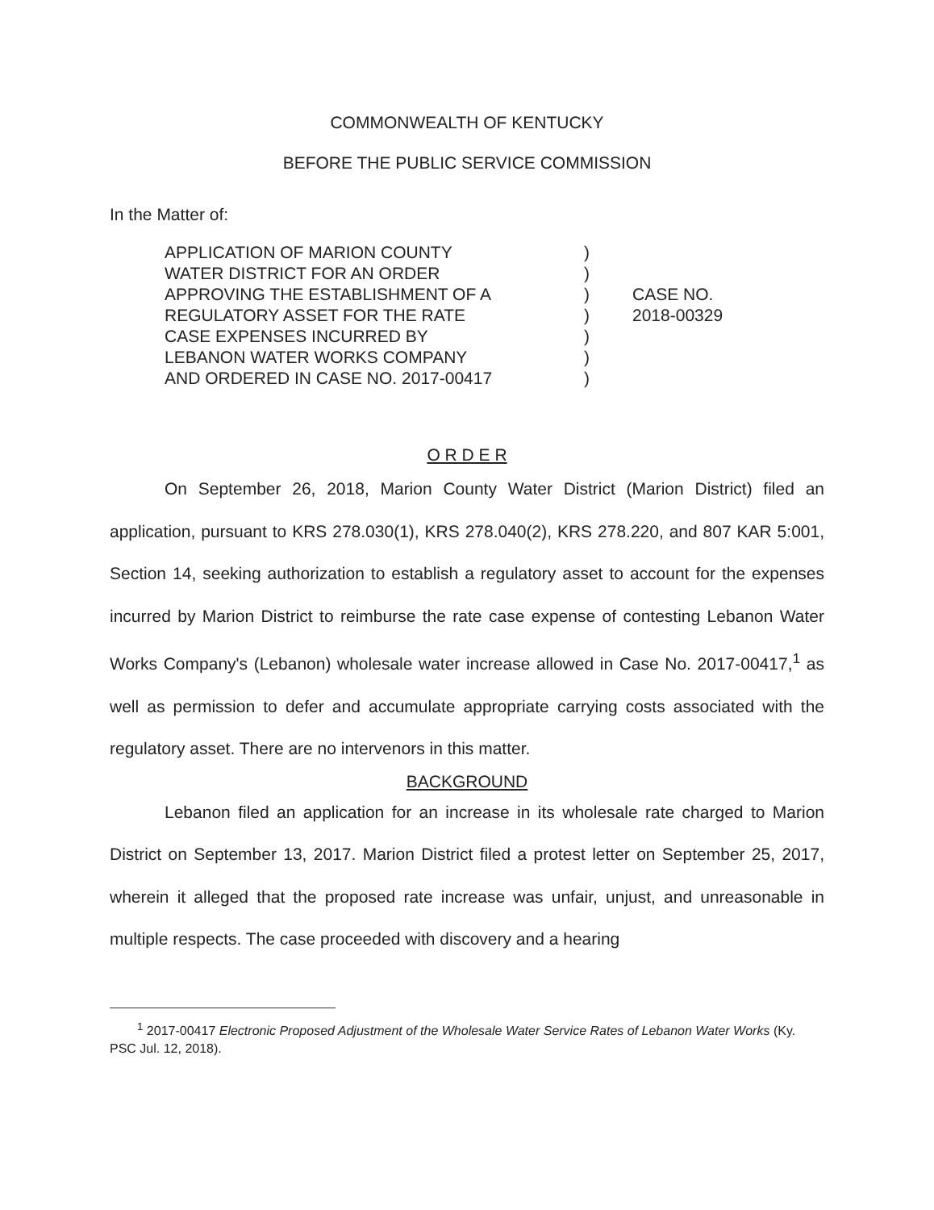COMMONWEALTH OF KENTUCKY
BEFORE THE PUBLIC SERVICE COMMISSION
In the Matter of:
APPLICATION OF MARION COUNTY
WATER DISTRICT FOR AN ORDER
APPROVING THE ESTABLISHMENT OF A
REGULATORY ASSET FOR THE RATE
CASE EXPENSES INCURRED BY
LEBANON WATER WORKS COMPANY
AND ORDERED IN CASE NO. 2017-00417
)
)
)
)
)
)
)
CASE NO.
2018-00329
O R D E R
On September 26, 2018, Marion County Water District (Marion District) filed an application, pursuant to KRS 278.030(1), KRS 278.040(2), KRS 278.220, and 807 KAR 5:001, Section 14, seeking authorization to establish a regulatory asset to account for the expenses incurred by Marion District to reimburse the rate case expense of contesting Lebanon Water Works Company's (Lebanon) wholesale water increase allowed in Case No. 2017-00417,<sup>1</sup> as well as permission to defer and accumulate appropriate carrying costs associated with the regulatory asset. There are no intervenors in this matter.
BACKGROUND
Lebanon filed an application for an increase in its wholesale rate charged to Marion District on September 13, 2017. Marion District filed a protest letter on September 25, 2017, wherein it alleged that the proposed rate increase was unfair, unjust, and unreasonable in multiple respects. The case proceeded with discovery and a hearing
<sup>1</sup> 2017-00417 Electronic Proposed Adjustment of the Wholesale Water Service Rates of Lebanon Water Works (Ky. PSC Jul. 12, 2018).